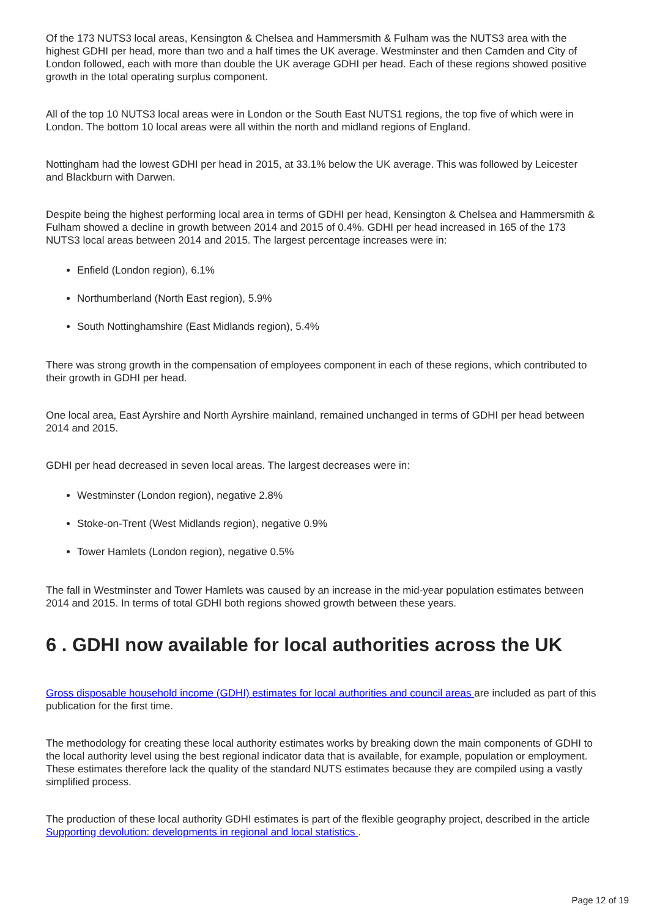Of the 173 NUTS3 local areas, Kensington & Chelsea and Hammersmith & Fulham was the NUTS3 area with the highest GDHI per head, more than two and a half times the UK average. Westminster and then Camden and City of London followed, each with more than double the UK average GDHI per head. Each of these regions showed positive growth in the total operating surplus component.
All of the top 10 NUTS3 local areas were in London or the South East NUTS1 regions, the top five of which were in London. The bottom 10 local areas were all within the north and midland regions of England.
Nottingham had the lowest GDHI per head in 2015, at 33.1% below the UK average. This was followed by Leicester and Blackburn with Darwen.
Despite being the highest performing local area in terms of GDHI per head, Kensington & Chelsea and Hammersmith & Fulham showed a decline in growth between 2014 and 2015 of 0.4%. GDHI per head increased in 165 of the 173 NUTS3 local areas between 2014 and 2015. The largest percentage increases were in:
Enfield (London region), 6.1%
Northumberland (North East region), 5.9%
South Nottinghamshire (East Midlands region), 5.4%
There was strong growth in the compensation of employees component in each of these regions, which contributed to their growth in GDHI per head.
One local area, East Ayrshire and North Ayrshire mainland, remained unchanged in terms of GDHI per head between 2014 and 2015.
GDHI per head decreased in seven local areas. The largest decreases were in:
Westminster (London region), negative 2.8%
Stoke-on-Trent (West Midlands region), negative 0.9%
Tower Hamlets (London region), negative 0.5%
The fall in Westminster and Tower Hamlets was caused by an increase in the mid-year population estimates between 2014 and 2015. In terms of total GDHI both regions showed growth between these years.
6 . GDHI now available for local authorities across the UK
Gross disposable household income (GDHI) estimates for local authorities and council areas are included as part of this publication for the first time.
The methodology for creating these local authority estimates works by breaking down the main components of GDHI to the local authority level using the best regional indicator data that is available, for example, population or employment. These estimates therefore lack the quality of the standard NUTS estimates because they are compiled using a vastly simplified process.
The production of these local authority GDHI estimates is part of the flexible geography project, described in the article Supporting devolution: developments in regional and local statistics .
Page 12 of 19